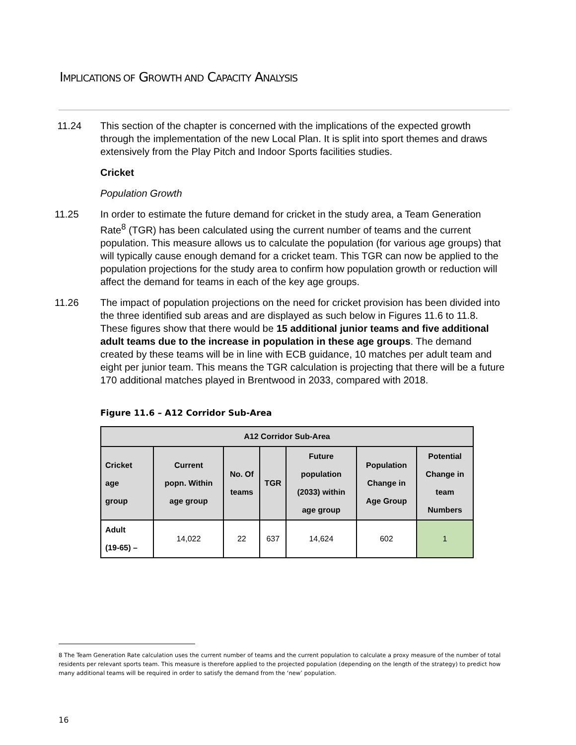IMPLICATIONS OF GROWTH AND CAPACITY ANALYSIS
11.24 This section of the chapter is concerned with the implications of the expected growth through the implementation of the new Local Plan. It is split into sport themes and draws extensively from the Play Pitch and Indoor Sports facilities studies.
Cricket
Population Growth
11.25 In order to estimate the future demand for cricket in the study area, a Team Generation Rate<sup>8</sup> (TGR) has been calculated using the current number of teams and the current population. This measure allows us to calculate the population (for various age groups) that will typically cause enough demand for a cricket team. This TGR can now be applied to the population projections for the study area to confirm how population growth or reduction will affect the demand for teams in each of the key age groups.
11.26 The impact of population projections on the need for cricket provision has been divided into the three identified sub areas and are displayed as such below in Figures 11.6 to 11.8. These figures show that there would be 15 additional junior teams and five additional adult teams due to the increase in population in these age groups. The demand created by these teams will be in line with ECB guidance, 10 matches per adult team and eight per junior team. This means the TGR calculation is projecting that there will be a future 170 additional matches played in Brentwood in 2033, compared with 2018.
Figure 11.6 – A12 Corridor Sub-Area
| A12 Corridor Sub-Area | | | | | | |
| --- | --- | --- | --- | --- | --- | --- |
| Cricket age group | Current popn. Within age group | No. Of teams | TGR | Future population (2033) within age group | Population Change in Age Group | Potential Change in team Numbers |
| Adult (19-65) – | 14,022 | 22 | 637 | 14,624 | 602 | 1 |
8 The Team Generation Rate calculation uses the current number of teams and the current population to calculate a proxy measure of the number of total residents per relevant sports team. This measure is therefore applied to the projected population (depending on the length of the strategy) to predict how many additional teams will be required in order to satisfy the demand from the ‘new’ population.
16